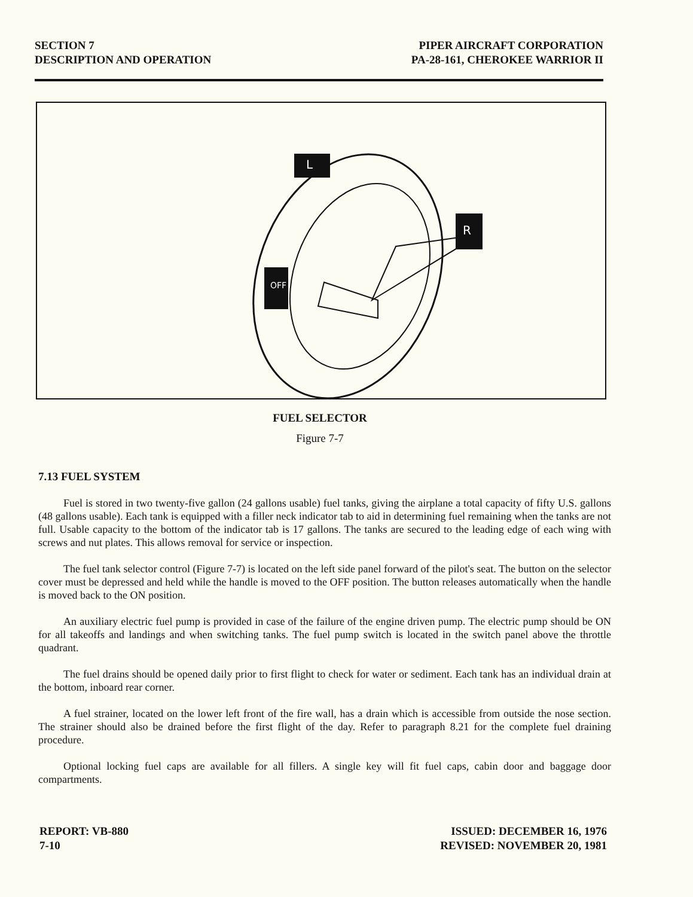SECTION 7
DESCRIPTION AND OPERATION
PIPER AIRCRAFT CORPORATION
PA-28-161, CHEROKEE WARRIOR II
OFF
R
L
FUEL SELECTOR
Figure 7-7
7.13 FUEL SYSTEM
Fuel is stored in two twenty-five gallon (24 gallons usable) fuel tanks, giving the airplane a total capacity of fifty U.S. gallons (48 gallons usable). Each tank is equipped with a filler neck indicator tab to aid in determining fuel remaining when the tanks are not full. Usable capacity to the bottom of the indicator tab is 17 gallons. The tanks are secured to the leading edge of each wing with screws and nut plates. This allows removal for service or inspection.
The fuel tank selector control (Figure 7-7) is located on the left side panel forward of the pilot's seat. The button on the selector cover must be depressed and held while the handle is moved to the OFF position. The button releases automatically when the handle is moved back to the ON position.
An auxiliary electric fuel pump is provided in case of the failure of the engine driven pump. The electric pump should be ON for all takeoffs and landings and when switching tanks. The fuel pump switch is located in the switch panel above the throttle quadrant.
The fuel drains should be opened daily prior to first flight to check for water or sediment. Each tank has an individual drain at the bottom, inboard rear corner.
A fuel strainer, located on the lower left front of the fire wall, has a drain which is accessible from outside the nose section. The strainer should also be drained before the first flight of the day. Refer to paragraph 8.21 for the complete fuel draining procedure.
Optional locking fuel caps are available for all fillers. A single key will fit fuel caps, cabin door and baggage door compartments.
REPORT: VB-880
7-10
ISSUED: DECEMBER 16, 1976
REVISED: NOVEMBER 20, 1981